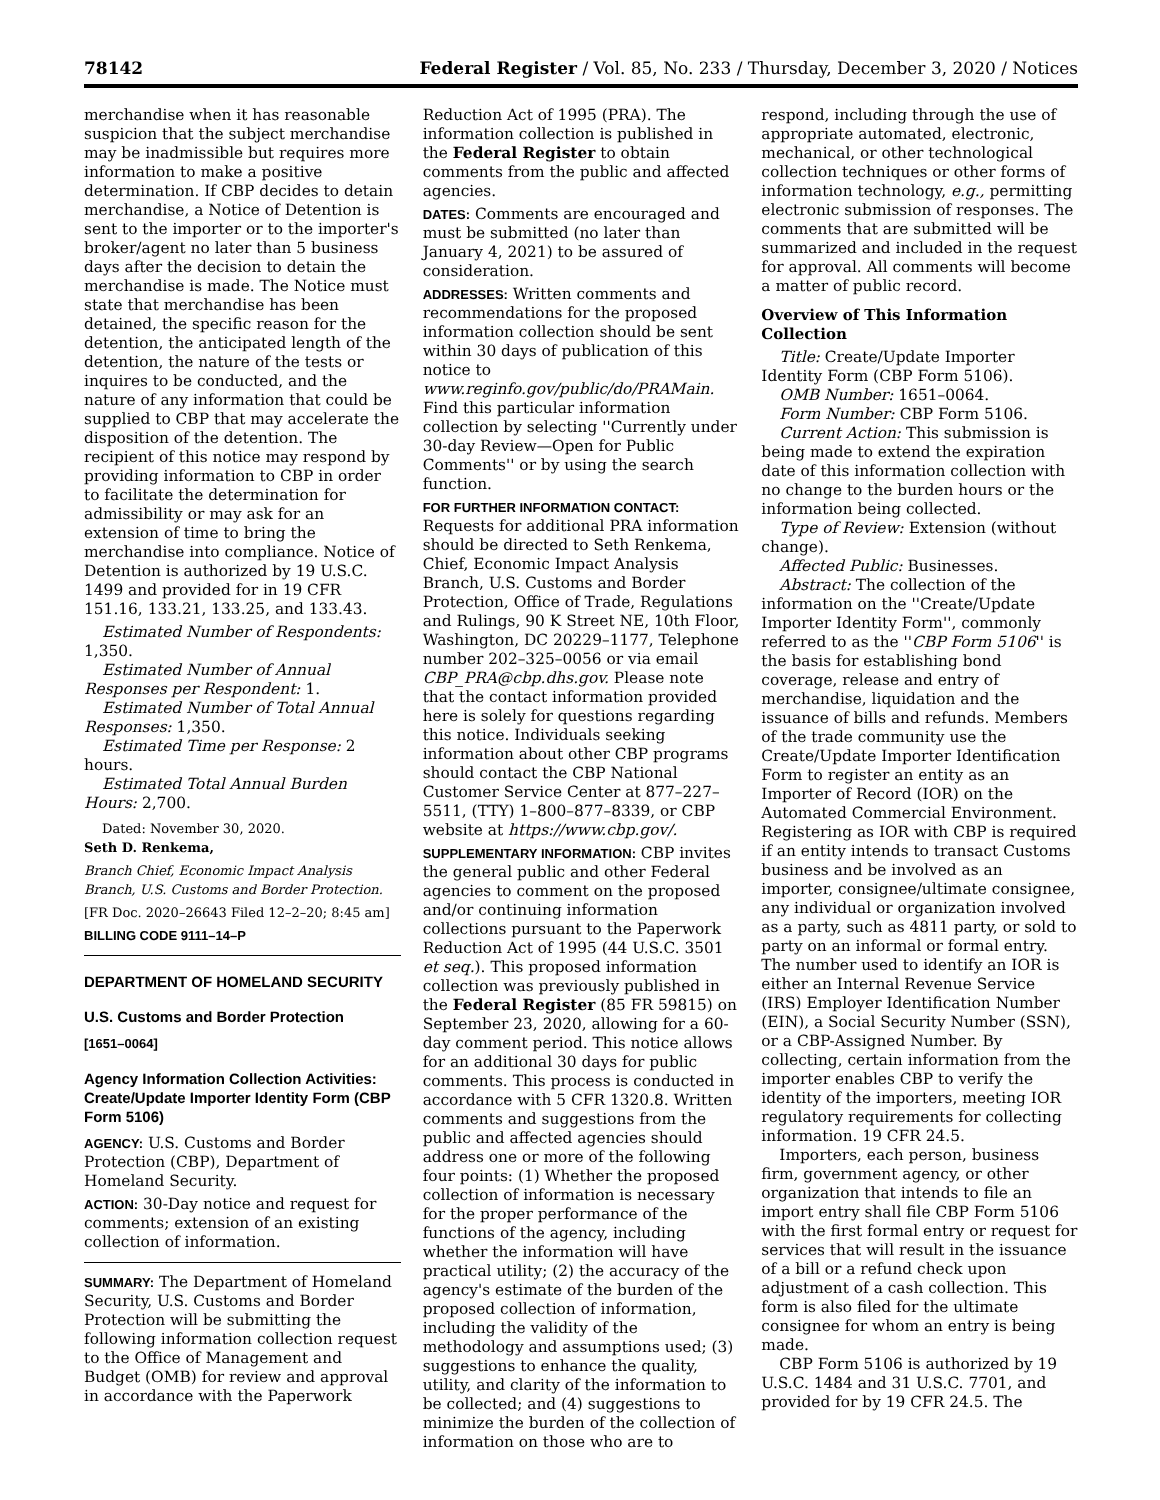78142 Federal Register / Vol. 85, No. 233 / Thursday, December 3, 2020 / Notices
merchandise when it has reasonable suspicion that the subject merchandise may be inadmissible but requires more information to make a positive determination. If CBP decides to detain merchandise, a Notice of Detention is sent to the importer or to the importer's broker/agent no later than 5 business days after the decision to detain the merchandise is made. The Notice must state that merchandise has been detained, the specific reason for the detention, the anticipated length of the detention, the nature of the tests or inquires to be conducted, and the nature of any information that could be supplied to CBP that may accelerate the disposition of the detention. The recipient of this notice may respond by providing information to CBP in order to facilitate the determination for admissibility or may ask for an extension of time to bring the merchandise into compliance. Notice of Detention is authorized by 19 U.S.C. 1499 and provided for in 19 CFR 151.16, 133.21, 133.25, and 133.43.
Estimated Number of Respondents: 1,350.
Estimated Number of Annual Responses per Respondent: 1.
Estimated Number of Total Annual Responses: 1,350.
Estimated Time per Response: 2 hours.
Estimated Total Annual Burden Hours: 2,700.
Dated: November 30, 2020.
Seth D. Renkema,
Branch Chief, Economic Impact Analysis Branch, U.S. Customs and Border Protection.
[FR Doc. 2020–26643 Filed 12–2–20; 8:45 am]
BILLING CODE 9111–14–P
DEPARTMENT OF HOMELAND SECURITY
U.S. Customs and Border Protection
[1651–0064]
Agency Information Collection Activities: Create/Update Importer Identity Form (CBP Form 5106)
AGENCY: U.S. Customs and Border Protection (CBP), Department of Homeland Security.
ACTION: 30-Day notice and request for comments; extension of an existing collection of information.
SUMMARY: The Department of Homeland Security, U.S. Customs and Border Protection will be submitting the following information collection request to the Office of Management and Budget (OMB) for review and approval in accordance with the Paperwork
Reduction Act of 1995 (PRA). The information collection is published in the Federal Register to obtain comments from the public and affected agencies.
DATES: Comments are encouraged and must be submitted (no later than January 4, 2021) to be assured of consideration.
ADDRESSES: Written comments and recommendations for the proposed information collection should be sent within 30 days of publication of this notice to www.reginfo.gov/public/do/PRAMain. Find this particular information collection by selecting ''Currently under 30-day Review—Open for Public Comments'' or by using the search function.
FOR FURTHER INFORMATION CONTACT: Requests for additional PRA information should be directed to Seth Renkema, Chief, Economic Impact Analysis Branch, U.S. Customs and Border Protection, Office of Trade, Regulations and Rulings, 90 K Street NE, 10th Floor, Washington, DC 20229–1177, Telephone number 202–325–0056 or via email CBP_PRA@cbp.dhs.gov. Please note that the contact information provided here is solely for questions regarding this notice. Individuals seeking information about other CBP programs should contact the CBP National Customer Service Center at 877–227–5511, (TTY) 1–800–877–8339, or CBP website at https://www.cbp.gov/.
SUPPLEMENTARY INFORMATION: CBP invites the general public and other Federal agencies to comment on the proposed and/or continuing information collections pursuant to the Paperwork Reduction Act of 1995 (44 U.S.C. 3501 et seq.). This proposed information collection was previously published in the Federal Register (85 FR 59815) on September 23, 2020, allowing for a 60-day comment period. This notice allows for an additional 30 days for public comments. This process is conducted in accordance with 5 CFR 1320.8. Written comments and suggestions from the public and affected agencies should address one or more of the following four points: (1) Whether the proposed collection of information is necessary for the proper performance of the functions of the agency, including whether the information will have practical utility; (2) the accuracy of the agency's estimate of the burden of the proposed collection of information, including the validity of the methodology and assumptions used; (3) suggestions to enhance the quality, utility, and clarity of the information to be collected; and (4) suggestions to minimize the burden of the collection of information on those who are to
respond, including through the use of appropriate automated, electronic, mechanical, or other technological collection techniques or other forms of information technology, e.g., permitting electronic submission of responses. The comments that are submitted will be summarized and included in the request for approval. All comments will become a matter of public record.
Overview of This Information Collection
Title: Create/Update Importer Identity Form (CBP Form 5106).
OMB Number: 1651–0064.
Form Number: CBP Form 5106.
Current Action: This submission is being made to extend the expiration date of this information collection with no change to the burden hours or the information being collected.
Type of Review: Extension (without change).
Affected Public: Businesses.
Abstract: The collection of the information on the ''Create/Update Importer Identity Form'', commonly referred to as the ''CBP Form 5106'' is the basis for establishing bond coverage, release and entry of merchandise, liquidation and the issuance of bills and refunds. Members of the trade community use the Create/Update Importer Identification Form to register an entity as an Importer of Record (IOR) on the Automated Commercial Environment. Registering as IOR with CBP is required if an entity intends to transact Customs business and be involved as an importer, consignee/ultimate consignee, any individual or organization involved as a party, such as 4811 party, or sold to party on an informal or formal entry. The number used to identify an IOR is either an Internal Revenue Service (IRS) Employer Identification Number (EIN), a Social Security Number (SSN), or a CBP-Assigned Number. By collecting, certain information from the importer enables CBP to verify the identity of the importers, meeting IOR regulatory requirements for collecting information. 19 CFR 24.5.
Importers, each person, business firm, government agency, or other organization that intends to file an import entry shall file CBP Form 5106 with the first formal entry or request for services that will result in the issuance of a bill or a refund check upon adjustment of a cash collection. This form is also filed for the ultimate consignee for whom an entry is being made.
CBP Form 5106 is authorized by 19 U.S.C. 1484 and 31 U.S.C. 7701, and provided for by 19 CFR 24.5. The